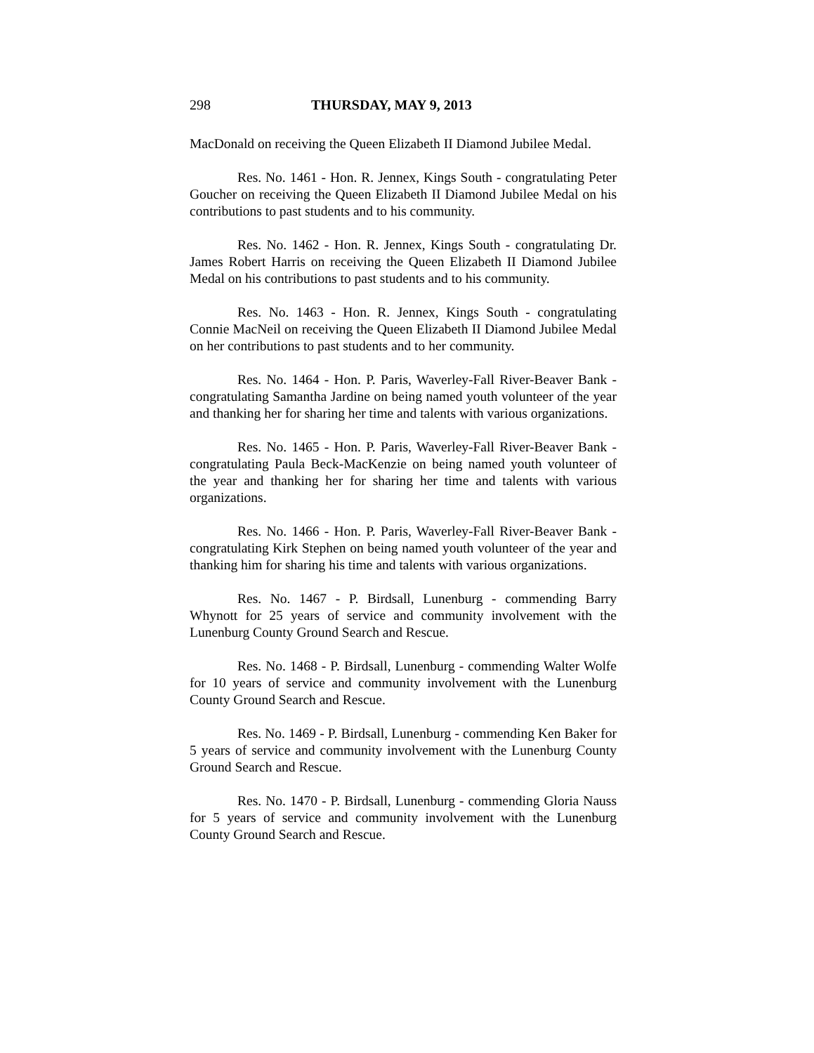298 THURSDAY, MAY 9, 2013
MacDonald on receiving the Queen Elizabeth II Diamond Jubilee Medal.
Res. No. 1461 - Hon. R. Jennex, Kings South - congratulating Peter Goucher on receiving the Queen Elizabeth II Diamond Jubilee Medal on his contributions to past students and to his community.
Res. No. 1462 - Hon. R. Jennex, Kings South - congratulating Dr. James Robert Harris on receiving the Queen Elizabeth II Diamond Jubilee Medal on his contributions to past students and to his community.
Res. No. 1463 - Hon. R. Jennex, Kings South - congratulating Connie MacNeil on receiving the Queen Elizabeth II Diamond Jubilee Medal on her contributions to past students and to her community.
Res. No. 1464 - Hon. P. Paris, Waverley-Fall River-Beaver Bank - congratulating Samantha Jardine on being named youth volunteer of the year and thanking her for sharing her time and talents with various organizations.
Res. No. 1465 - Hon. P. Paris, Waverley-Fall River-Beaver Bank - congratulating Paula Beck-MacKenzie on being named youth volunteer of the year and thanking her for sharing her time and talents with various organizations.
Res. No. 1466 - Hon. P. Paris, Waverley-Fall River-Beaver Bank - congratulating Kirk Stephen on being named youth volunteer of the year and thanking him for sharing his time and talents with various organizations.
Res. No. 1467 - P. Birdsall, Lunenburg - commending Barry Whynott for 25 years of service and community involvement with the Lunenburg County Ground Search and Rescue.
Res. No. 1468 - P. Birdsall, Lunenburg - commending Walter Wolfe for 10 years of service and community involvement with the Lunenburg County Ground Search and Rescue.
Res. No. 1469 - P. Birdsall, Lunenburg - commending Ken Baker for 5 years of service and community involvement with the Lunenburg County Ground Search and Rescue.
Res. No. 1470 - P. Birdsall, Lunenburg - commending Gloria Nauss for 5 years of service and community involvement with the Lunenburg County Ground Search and Rescue.